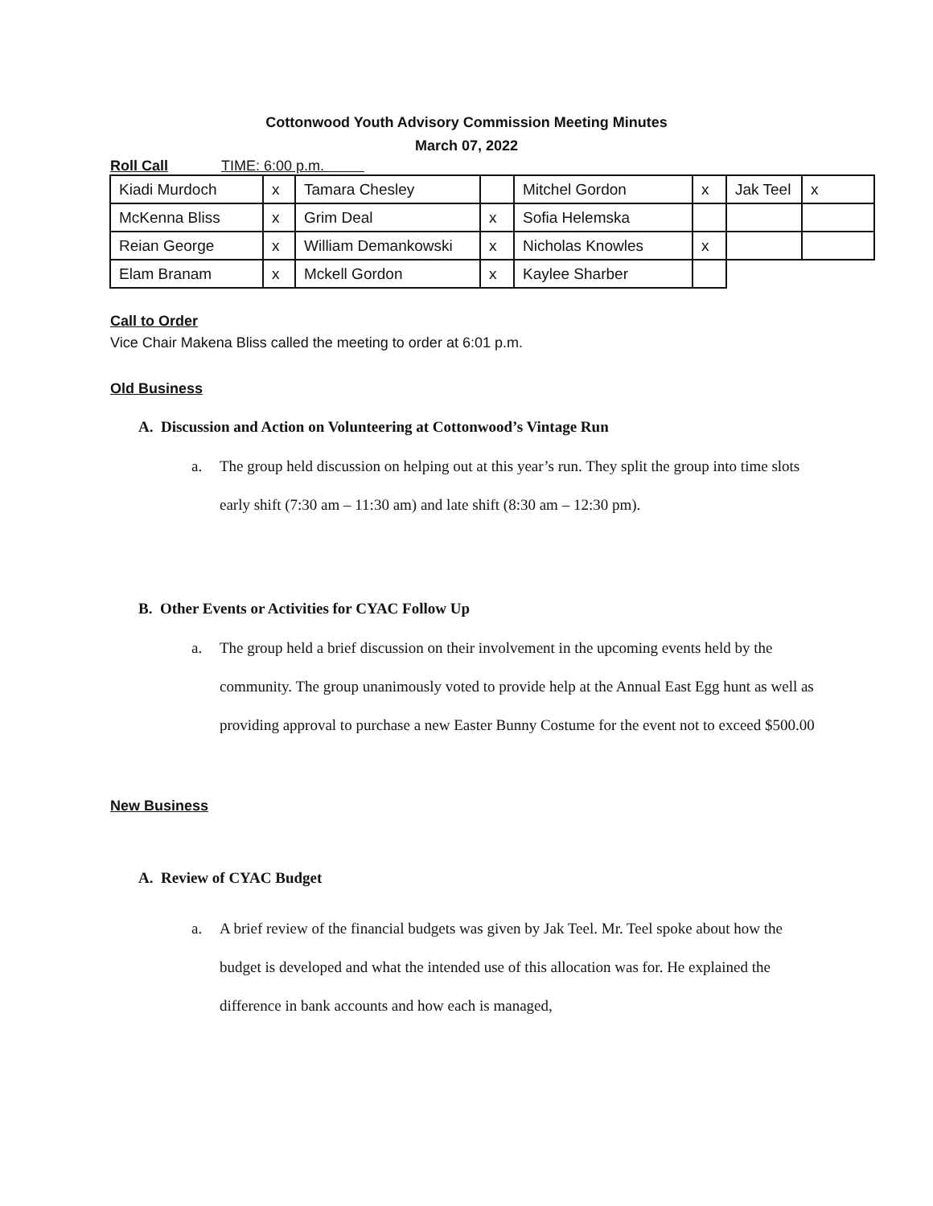Cottonwood Youth Advisory Commission Meeting Minutes
March 07, 2022
Roll Call TIME: 6:00 p.m.
| Kiadi Murdoch | x | Tamara Chesley | | Mitchel Gordon | x | Jak Teel | x |
| McKenna Bliss | x | Grim Deal | x | Sofia Helemska | | | |
| Reian George | x | William Demankowski | x | Nicholas Knowles | x | | |
| Elam Branam | x | Mckell Gordon | x | Kaylee Sharber | | | |
Call to Order
Vice Chair Makena Bliss called the meeting to order at 6:01 p.m.
Old Business
A. Discussion and Action on Volunteering at Cottonwood’s Vintage Run
a. The group held discussion on helping out at this year’s run. They split the group into time slots early shift (7:30 am – 11:30 am) and late shift (8:30 am – 12:30 pm).
B. Other Events or Activities for CYAC Follow Up
a. The group held a brief discussion on their involvement in the upcoming events held by the community. The group unanimously voted to provide help at the Annual East Egg hunt as well as providing approval to purchase a new Easter Bunny Costume for the event not to exceed $500.00
New Business
A. Review of CYAC Budget
a. A brief review of the financial budgets was given by Jak Teel. Mr. Teel spoke about how the budget is developed and what the intended use of this allocation was for. He explained the difference in bank accounts and how each is managed,